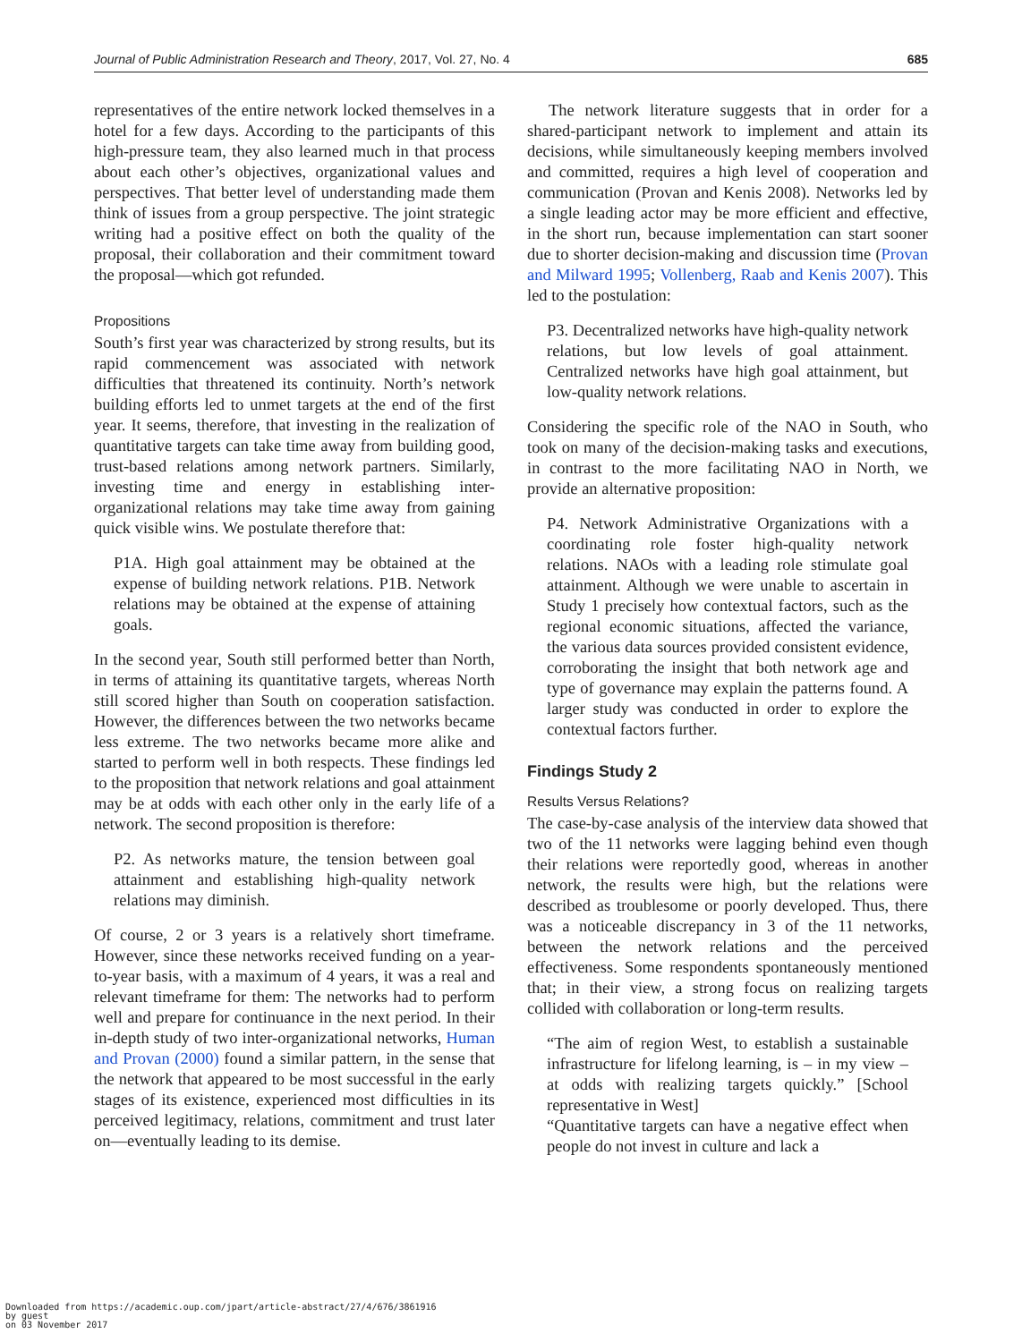Journal of Public Administration Research and Theory, 2017, Vol. 27, No. 4 685
representatives of the entire network locked themselves in a hotel for a few days. According to the participants of this high-pressure team, they also learned much in that process about each other’s objectives, organizational values and perspectives. That better level of understanding made them think of issues from a group perspective. The joint strategic writing had a positive effect on both the quality of the proposal, their collaboration and their commitment toward the proposal—which got refunded.
Propositions
South’s first year was characterized by strong results, but its rapid commencement was associated with network difficulties that threatened its continuity. North’s network building efforts led to unmet targets at the end of the first year. It seems, therefore, that investing in the realization of quantitative targets can take time away from building good, trust-based relations among network partners. Similarly, investing time and energy in establishing inter-organizational relations may take time away from gaining quick visible wins. We postulate therefore that:
P1A. High goal attainment may be obtained at the expense of building network relations. P1B. Network relations may be obtained at the expense of attaining goals.
In the second year, South still performed better than North, in terms of attaining its quantitative targets, whereas North still scored higher than South on cooperation satisfaction. However, the differences between the two networks became less extreme. The two networks became more alike and started to perform well in both respects. These findings led to the proposition that network relations and goal attainment may be at odds with each other only in the early life of a network. The second proposition is therefore:
P2. As networks mature, the tension between goal attainment and establishing high-quality network relations may diminish.
Of course, 2 or 3 years is a relatively short timeframe. However, since these networks received funding on a year-to-year basis, with a maximum of 4 years, it was a real and relevant timeframe for them: The networks had to perform well and prepare for continuance in the next period. In their in-depth study of two inter-organizational networks, Human and Provan (2000) found a similar pattern, in the sense that the network that appeared to be most successful in the early stages of its existence, experienced most difficulties in its perceived legitimacy, relations, commitment and trust later on—eventually leading to its demise.
The network literature suggests that in order for a shared-participant network to implement and attain its decisions, while simultaneously keeping members involved and committed, requires a high level of cooperation and communication (Provan and Kenis 2008). Networks led by a single leading actor may be more efficient and effective, in the short run, because implementation can start sooner due to shorter decision-making and discussion time (Provan and Milward 1995; Vollenberg, Raab and Kenis 2007). This led to the postulation:
P3. Decentralized networks have high-quality network relations, but low levels of goal attainment. Centralized networks have high goal attainment, but low-quality network relations.
Considering the specific role of the NAO in South, who took on many of the decision-making tasks and executions, in contrast to the more facilitating NAO in North, we provide an alternative proposition:
P4. Network Administrative Organizations with a coordinating role foster high-quality network relations. NAOs with a leading role stimulate goal attainment. Although we were unable to ascertain in Study 1 precisely how contextual factors, such as the regional economic situations, affected the variance, the various data sources provided consistent evidence, corroborating the insight that both network age and type of governance may explain the patterns found. A larger study was conducted in order to explore the contextual factors further.
Findings Study 2
Results Versus Relations?
The case-by-case analysis of the interview data showed that two of the 11 networks were lagging behind even though their relations were reportedly good, whereas in another network, the results were high, but the relations were described as troublesome or poorly developed. Thus, there was a noticeable discrepancy in 3 of the 11 networks, between the network relations and the perceived effectiveness. Some respondents spontaneously mentioned that; in their view, a strong focus on realizing targets collided with collaboration or long-term results.
“The aim of region West, to establish a sustainable infrastructure for lifelong learning, is – in my view – at odds with realizing targets quickly.” [School representative in West]
“Quantitative targets can have a negative effect when people do not invest in culture and lack a
Downloaded from https://academic.oup.com/jpart/article-abstract/27/4/676/3861916
by guest
on 03 November 2017